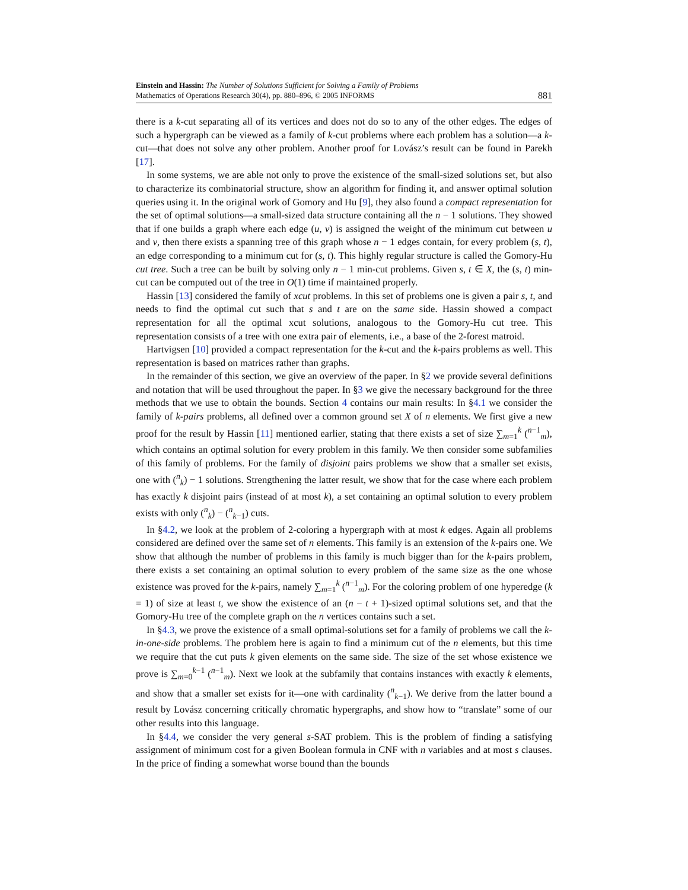Einstein and Hassin: The Number of Solutions Sufficient for Solving a Family of Problems
Mathematics of Operations Research 30(4), pp. 880–896, © 2005 INFORMS
881
there is a k-cut separating all of its vertices and does not do so to any of the other edges. The edges of such a hypergraph can be viewed as a family of k-cut problems where each problem has a solution—a k-cut—that does not solve any other problem. Another proof for Lovász’s result can be found in Parekh [17].
In some systems, we are able not only to prove the existence of the small-sized solutions set, but also to characterize its combinatorial structure, show an algorithm for finding it, and answer optimal solution queries using it. In the original work of Gomory and Hu [9], they also found a compact representation for the set of optimal solutions—a small-sized data structure containing all the n − 1 solutions. They showed that if one builds a graph where each edge (u, v) is assigned the weight of the minimum cut between u and v, then there exists a spanning tree of this graph whose n − 1 edges contain, for every problem (s, t), an edge corresponding to a minimum cut for (s, t). This highly regular structure is called the Gomory-Hu cut tree. Such a tree can be built by solving only n − 1 min-cut problems. Given s, t ∈ X, the (s, t) min-cut can be computed out of the tree in O(1) time if maintained properly.
Hassin [13] considered the family of xcut problems. In this set of problems one is given a pair s, t, and needs to find the optimal cut such that s and t are on the same side. Hassin showed a compact representation for all the optimal xcut solutions, analogous to the Gomory-Hu cut tree. This representation consists of a tree with one extra pair of elements, i.e., a base of the 2-forest matroid.
Hartvigsen [10] provided a compact representation for the k-cut and the k-pairs problems as well. This representation is based on matrices rather than graphs.
In the remainder of this section, we give an overview of the paper. In §2 we provide several definitions and notation that will be used throughout the paper. In §3 we give the necessary background for the three methods that we use to obtain the bounds. Section 4 contains our main results: In §4.1 we consider the family of k-pairs problems, all defined over a common ground set X of n elements. We first give a new proof for the result by Hassin [11] mentioned earlier, stating that there exists a set of size ∑<sub>m=1</sub><sup>k</sup> (<sup>n−1</sup><sub>m</sub>), which contains an optimal solution for every problem in this family. We then consider some subfamilies of this family of problems. For the family of disjoint pairs problems we show that a smaller set exists, one with (<sup>n</sup><sub>k</sub>) − 1 solutions. Strengthening the latter result, we show that for the case where each problem has exactly k disjoint pairs (instead of at most k), a set containing an optimal solution to every problem exists with only (<sup>n</sup><sub>k</sub>) − (<sup>n</sup><sub>k−1</sub>) cuts.
In §4.2, we look at the problem of 2-coloring a hypergraph with at most k edges. Again all problems considered are defined over the same set of n elements. This family is an extension of the k-pairs one. We show that although the number of problems in this family is much bigger than for the k-pairs problem, there exists a set containing an optimal solution to every problem of the same size as the one whose existence was proved for the k-pairs, namely ∑<sub>m=1</sub><sup>k</sup> (<sup>n−1</sup><sub>m</sub>). For the coloring problem of one hyperedge (k = 1) of size at least t, we show the existence of an (n − t + 1)-sized optimal solutions set, and that the Gomory-Hu tree of the complete graph on the n vertices contains such a set.
In §4.3, we prove the existence of a small optimal-solutions set for a family of problems we call the k-in-one-side problems. The problem here is again to find a minimum cut of the n elements, but this time we require that the cut puts k given elements on the same side. The size of the set whose existence we prove is ∑<sub>m=0</sub><sup>k−1</sup> (<sup>n−1</sup><sub>m</sub>). Next we look at the subfamily that contains instances with exactly k elements, and show that a smaller set exists for it—one with cardinality (<sup>n</sup><sub>k−1</sub>). We derive from the latter bound a result by Lovász concerning critically chromatic hypergraphs, and show how to “translate” some of our other results into this language.
In §4.4, we consider the very general s-SAT problem. This is the problem of finding a satisfying assignment of minimum cost for a given Boolean formula in CNF with n variables and at most s clauses. In the price of finding a somewhat worse bound than the bounds